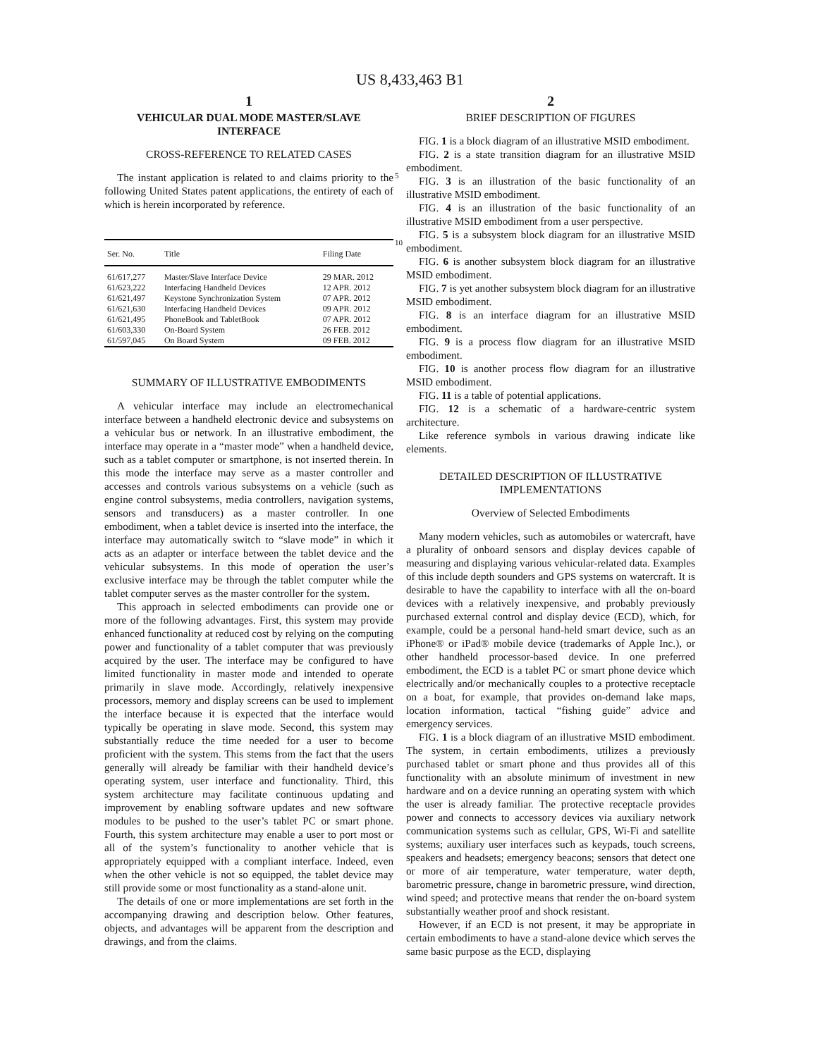US 8,433,463 B1
1
VEHICULAR DUAL MODE MASTER/SLAVE INTERFACE
CROSS-REFERENCE TO RELATED CASES
The instant application is related to and claims priority to the following United States patent applications, the entirety of each of which is herein incorporated by reference.
| Ser. No. | Title | Filing Date |
| --- | --- | --- |
| 61/617,277 | Master/Slave Interface Device | 29 MAR. 2012 |
| 61/623,222 | Interfacing Handheld Devices | 12 APR. 2012 |
| 61/621,497 | Keystone Synchronization System | 07 APR. 2012 |
| 61/621,630 | Interfacing Handheld Devices | 09 APR. 2012 |
| 61/621,495 | PhoneBook and TabletBook | 07 APR. 2012 |
| 61/603,330 | On-Board System | 26 FEB. 2012 |
| 61/597,045 | On Board System | 09 FEB. 2012 |
SUMMARY OF ILLUSTRATIVE EMBODIMENTS
A vehicular interface may include an electromechanical interface between a handheld electronic device and subsystems on a vehicular bus or network. In an illustrative embodiment, the interface may operate in a “master mode” when a handheld device, such as a tablet computer or smartphone, is not inserted therein. In this mode the interface may serve as a master controller and accesses and controls various subsystems on a vehicle (such as engine control subsystems, media controllers, navigation systems, sensors and transducers) as a master controller. In one embodiment, when a tablet device is inserted into the interface, the interface may automatically switch to “slave mode” in which it acts as an adapter or interface between the tablet device and the vehicular subsystems. In this mode of operation the user’s exclusive interface may be through the tablet computer while the tablet computer serves as the master controller for the system.
This approach in selected embodiments can provide one or more of the following advantages. First, this system may provide enhanced functionality at reduced cost by relying on the computing power and functionality of a tablet computer that was previously acquired by the user. The interface may be configured to have limited functionality in master mode and intended to operate primarily in slave mode. Accordingly, relatively inexpensive processors, memory and display screens can be used to implement the interface because it is expected that the interface would typically be operating in slave mode. Second, this system may substantially reduce the time needed for a user to become proficient with the system. This stems from the fact that the users generally will already be familiar with their handheld device’s operating system, user interface and functionality. Third, this system architecture may facilitate continuous updating and improvement by enabling software updates and new software modules to be pushed to the user’s tablet PC or smart phone. Fourth, this system architecture may enable a user to port most or all of the system’s functionality to another vehicle that is appropriately equipped with a compliant interface. Indeed, even when the other vehicle is not so equipped, the tablet device may still provide some or most functionality as a stand-alone unit.
The details of one or more implementations are set forth in the accompanying drawing and description below. Other features, objects, and advantages will be apparent from the description and drawings, and from the claims.
2
BRIEF DESCRIPTION OF FIGURES
FIG. 1 is a block diagram of an illustrative MSID embodiment.
FIG. 2 is a state transition diagram for an illustrative MSID embodiment.
FIG. 3 is an illustration of the basic functionality of an illustrative MSID embodiment.
FIG. 4 is an illustration of the basic functionality of an illustrative MSID embodiment from a user perspective.
FIG. 5 is a subsystem block diagram for an illustrative MSID embodiment.
FIG. 6 is another subsystem block diagram for an illustrative MSID embodiment.
FIG. 7 is yet another subsystem block diagram for an illustrative MSID embodiment.
FIG. 8 is an interface diagram for an illustrative MSID embodiment.
FIG. 9 is a process flow diagram for an illustrative MSID embodiment.
FIG. 10 is another process flow diagram for an illustrative MSID embodiment.
FIG. 11 is a table of potential applications.
FIG. 12 is a schematic of a hardware-centric system architecture.
Like reference symbols in various drawing indicate like elements.
DETAILED DESCRIPTION OF ILLUSTRATIVE IMPLEMENTATIONS
Overview of Selected Embodiments
Many modern vehicles, such as automobiles or watercraft, have a plurality of onboard sensors and display devices capable of measuring and displaying various vehicular-related data. Examples of this include depth sounders and GPS systems on watercraft. It is desirable to have the capability to interface with all the on-board devices with a relatively inexpensive, and probably previously purchased external control and display device (ECD), which, for example, could be a personal hand-held smart device, such as an iPhone® or iPad® mobile device (trademarks of Apple Inc.), or other handheld processor-based device. In one preferred embodiment, the ECD is a tablet PC or smart phone device which electrically and/or mechanically couples to a protective receptacle on a boat, for example, that provides on-demand lake maps, location information, tactical “fishing guide” advice and emergency services.
FIG. 1 is a block diagram of an illustrative MSID embodiment. The system, in certain embodiments, utilizes a previously purchased tablet or smart phone and thus provides all of this functionality with an absolute minimum of investment in new hardware and on a device running an operating system with which the user is already familiar. The protective receptacle provides power and connects to accessory devices via auxiliary network communication systems such as cellular, GPS, Wi-Fi and satellite systems; auxiliary user interfaces such as keypads, touch screens, speakers and headsets; emergency beacons; sensors that detect one or more of air temperature, water temperature, water depth, barometric pressure, change in barometric pressure, wind direction, wind speed; and protective means that render the on-board system substantially weather proof and shock resistant.
However, if an ECD is not present, it may be appropriate in certain embodiments to have a stand-alone device which serves the same basic purpose as the ECD, displaying
5
10